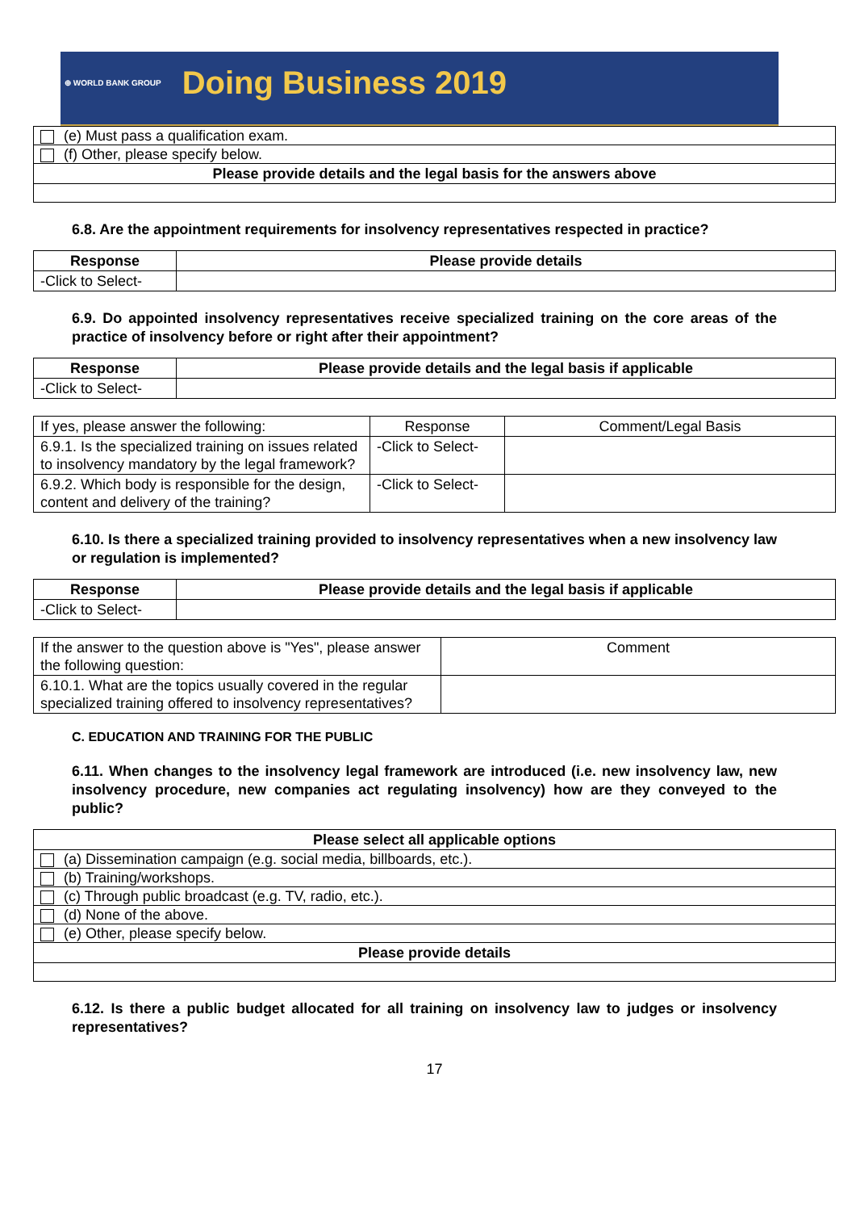⊕ WORLD BANK GROUP Doing Business 2019
| (e) Must pass a qualification exam. |
| (f) Other, please specify below. |
| Please provide details and the legal basis for the answers above |
6.8. Are the appointment requirements for insolvency representatives respected in practice?
| Response | Please provide details |
| --- | --- |
| -Click to Select- | |
6.9. Do appointed insolvency representatives receive specialized training on the core areas of the practice of insolvency before or right after their appointment?
| Response | Please provide details and the legal basis if applicable |
| --- | --- |
| -Click to Select- | |
| If yes, please answer the following: | Response | Comment/Legal Basis |
| 6.9.1. Is the specialized training on issues related to insolvency mandatory by the legal framework? | -Click to Select- | |
| 6.9.2. Which body is responsible for the design, content and delivery of the training? | -Click to Select- | |
6.10. Is there a specialized training provided to insolvency representatives when a new insolvency law or regulation is implemented?
| Response | Please provide details and the legal basis if applicable |
| --- | --- |
| -Click to Select- | |
| If the answer to the question above is "Yes", please answer the following question: | Comment |
| 6.10.1. What are the topics usually covered in the regular specialized training offered to insolvency representatives? | |
C. EDUCATION AND TRAINING FOR THE PUBLIC
6.11. When changes to the insolvency legal framework are introduced (i.e. new insolvency law, new insolvency procedure, new companies act regulating insolvency) how are they conveyed to the public?
| Please select all applicable options |
| --- |
| (a) Dissemination campaign (e.g. social media, billboards, etc.). |
| (b) Training/workshops. |
| (c) Through public broadcast (e.g. TV, radio, etc.). |
| (d) None of the above. |
| (e) Other, please specify below. |
| Please provide details |
6.12. Is there a public budget allocated for all training on insolvency law to judges or insolvency representatives?
17